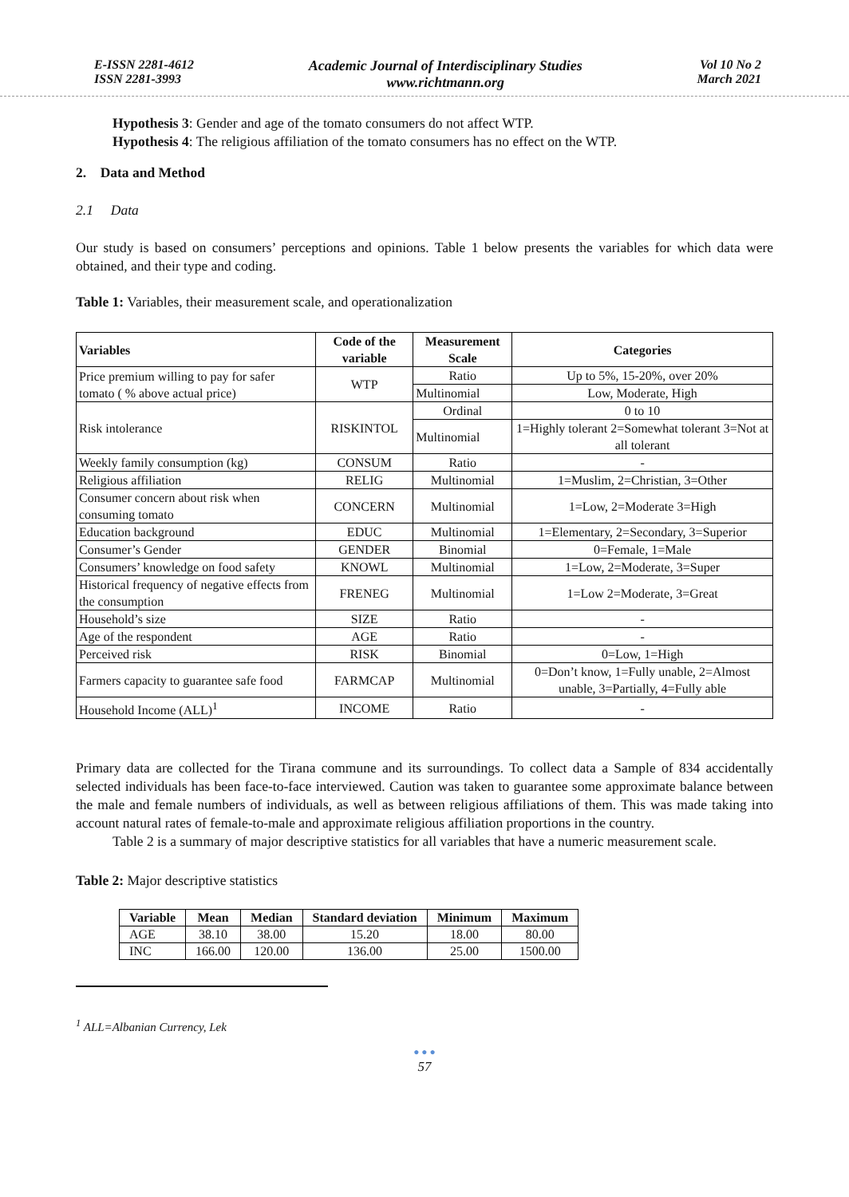E-ISSN 2281-4612
ISSN 2281-3993
Academic Journal of Interdisciplinary Studies
www.richtmann.org
Vol 10 No 2
March 2021
Hypothesis 3: Gender and age of the tomato consumers do not affect WTP.
Hypothesis 4: The religious affiliation of the tomato consumers has no effect on the WTP.
2. Data and Method
2.1 Data
Our study is based on consumers’ perceptions and opinions. Table 1 below presents the variables for which data were obtained, and their type and coding.
Table 1: Variables, their measurement scale, and operationalization
| Variables | Code of the variable | Measurement Scale | Categories |
| --- | --- | --- | --- |
| Price premium willing to pay for safer tomato ( % above actual price) | WTP | Ratio | Up to 5%, 15-20%, over 20% |
| | | Multinomial | Low, Moderate, High |
| Risk intolerance | RISKINTOL | Ordinal | 0 to 10 |
| | | Multinomial | 1=Highly tolerant 2=Somewhat tolerant 3=Not at all tolerant |
| Weekly family consumption (kg) | CONSUM | Ratio | - |
| Religious affiliation | RELIG | Multinomial | 1=Muslim, 2=Christian, 3=Other |
| Consumer concern about risk when consuming tomato | CONCERN | Multinomial | 1=Low, 2=Moderate 3=High |
| Education background | EDUC | Multinomial | 1=Elementary, 2=Secondary, 3=Superior |
| Consumer’s Gender | GENDER | Binomial | 0=Female, 1=Male |
| Consumers’ knowledge on food safety | KNOWL | Multinomial | 1=Low, 2=Moderate, 3=Super |
| Historical frequency of negative effects from the consumption | FRENEG | Multinomial | 1=Low 2=Moderate, 3=Great |
| Household’s size | SIZE | Ratio | - |
| Age of the respondent | AGE | Ratio | - |
| Perceived risk | RISK | Binomial | 0=Low, 1=High |
| Farmers capacity to guarantee safe food | FARMCAP | Multinomial | 0=Don’t know, 1=Fully unable, 2=Almost unable, 3=Partially, 4=Fully able |
| Household Income (ALL)<sup>1</sup> | INCOME | Ratio | - |
Primary data are collected for the Tirana commune and its surroundings. To collect data a Sample of 834 accidentally selected individuals has been face-to-face interviewed. Caution was taken to guarantee some approximate balance between the male and female numbers of individuals, as well as between religious affiliations of them. This was made taking into account natural rates of female-to-male and approximate religious affiliation proportions in the country.
Table 2 is a summary of major descriptive statistics for all variables that have a numeric measurement scale.
Table 2: Major descriptive statistics
| Variable | Mean | Median | Standard deviation | Minimum | Maximum |
| --- | --- | --- | --- | --- | --- |
| AGE | 38.10 | 38.00 | 15.20 | 18.00 | 80.00 |
| INC | 166.00 | 120.00 | 136.00 | 25.00 | 1500.00 |
<sup>1</sup> ALL=Albanian Currency, Lek
● ● ●
57